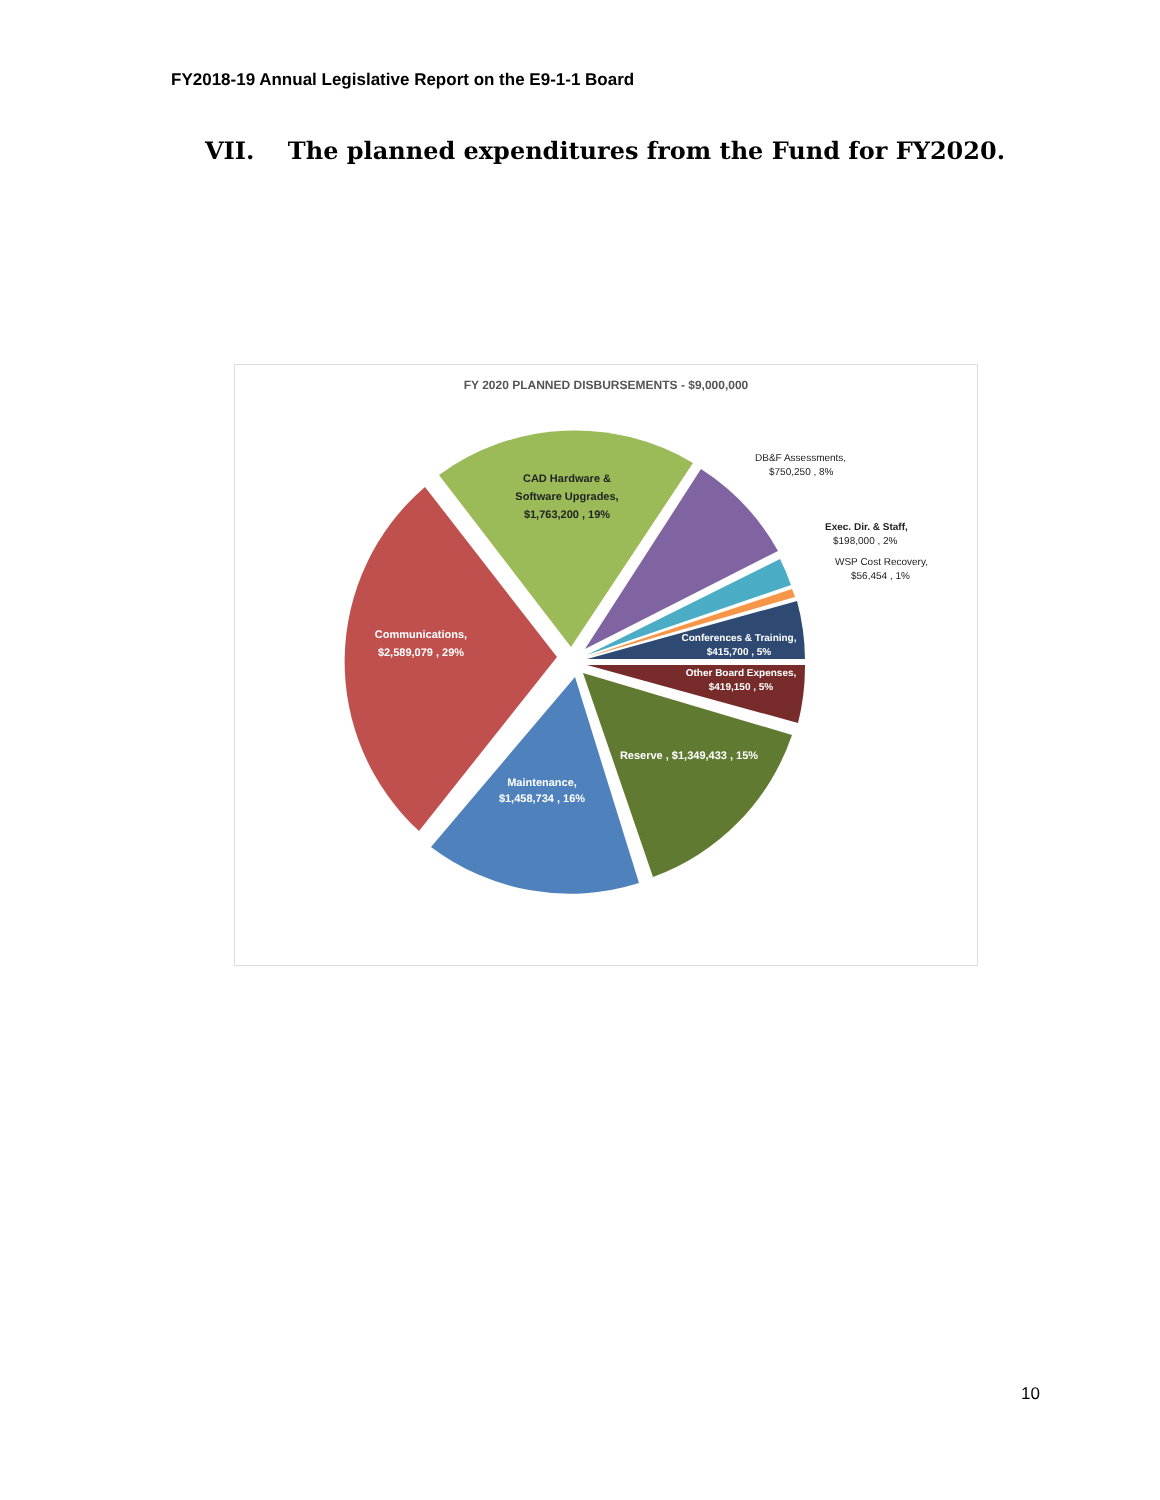FY2018-19 Annual Legislative Report on the E9-1-1 Board
VII. The planned expenditures from the Fund for FY2020.
FY 2020 PLANNED DISBURSEMENTS - $9,000,000
CAD Hardware &
Software Upgrades,
$1,763,200 , 19%
Communications,
$2,589,079 , 29%
Maintenance,
$1,458,734 , 16%
Reserve , $1,349,433 , 15%
Conferences & Training,
$415,700 , 5%
Other Board Expenses,
$419,150 , 5%
DB&F Assessments,
$750,250 , 8%
Exec. Dir. & Staff,
$198,000 , 2%
WSP Cost Recovery,
$56,454 , 1%
10